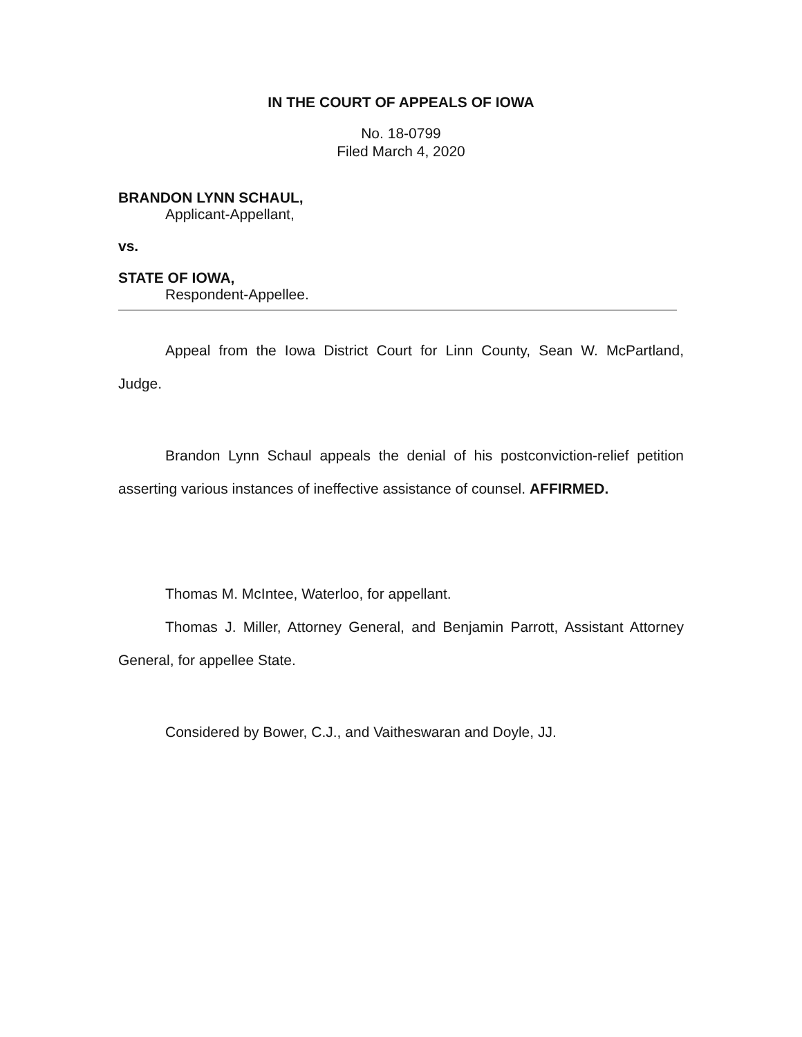IN THE COURT OF APPEALS OF IOWA
No. 18-0799
Filed March 4, 2020
BRANDON LYNN SCHAUL,
Applicant-Appellant,
vs.
STATE OF IOWA,
Respondent-Appellee.
Appeal from the Iowa District Court for Linn County, Sean W. McPartland, Judge.
Brandon Lynn Schaul appeals the denial of his postconviction-relief petition asserting various instances of ineffective assistance of counsel. AFFIRMED.
Thomas M. McIntee, Waterloo, for appellant.
Thomas J. Miller, Attorney General, and Benjamin Parrott, Assistant Attorney General, for appellee State.
Considered by Bower, C.J., and Vaitheswaran and Doyle, JJ.